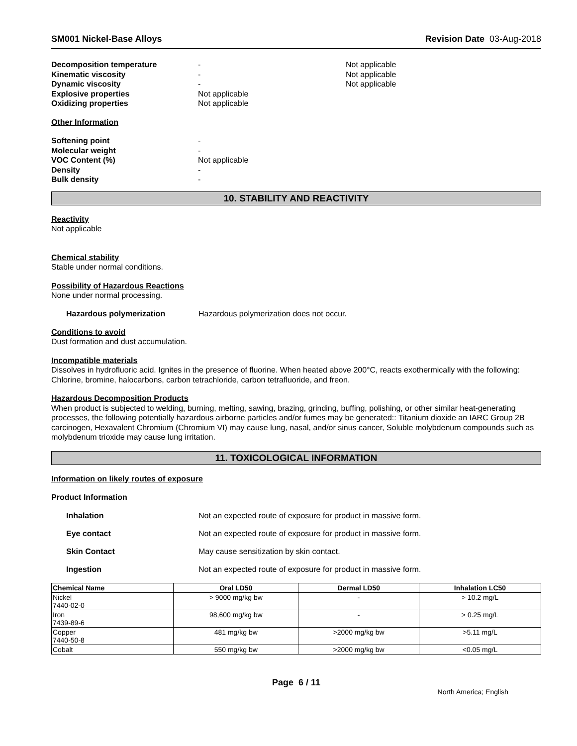SM001 Nickel-Base Alloys Revision Date 03-Aug-2018
Decomposition temperature - Not applicable
Kinematic viscosity - Not applicable
Dynamic viscosity - Not applicable
Explosive properties Not applicable
Oxidizing properties Not applicable
Other Information
Softening point -
Molecular weight -
VOC Content (%) Not applicable
Density -
Bulk density -
10. STABILITY AND REACTIVITY
Reactivity
Not applicable
Chemical stability
Stable under normal conditions.
Possibility of Hazardous Reactions
None under normal processing.
Hazardous polymerization Hazardous polymerization does not occur.
Conditions to avoid
Dust formation and dust accumulation.
Incompatible materials
Dissolves in hydrofluoric acid. Ignites in the presence of fluorine. When heated above 200°C, reacts exothermically with the following: Chlorine, bromine, halocarbons, carbon tetrachloride, carbon tetrafluoride, and freon.
Hazardous Decomposition Products
When product is subjected to welding, burning, melting, sawing, brazing, grinding, buffing, polishing, or other similar heat-generating processes, the following potentially hazardous airborne particles and/or fumes may be generated:: Titanium dioxide an IARC Group 2B carcinogen, Hexavalent Chromium (Chromium VI) may cause lung, nasal, and/or sinus cancer, Soluble molybdenum compounds such as molybdenum trioxide may cause lung irritation.
11. TOXICOLOGICAL INFORMATION
Information on likely routes of exposure
Product Information
Inhalation Not an expected route of exposure for product in massive form.
Eye contact Not an expected route of exposure for product in massive form.
Skin Contact May cause sensitization by skin contact.
Ingestion Not an expected route of exposure for product in massive form.
| Chemical Name | Oral LD50 | Dermal LD50 | Inhalation LC50 |
| --- | --- | --- | --- |
| Nickel 7440-02-0 | > 9000 mg/kg bw | - | > 10.2 mg/L |
| Iron 7439-89-6 | 98,600 mg/kg bw | - | > 0.25 mg/L |
| Copper 7440-50-8 | 481 mg/kg bw | >2000 mg/kg bw | >5.11 mg/L |
| Cobalt | 550 mg/kg bw | >2000 mg/kg bw | <0.05 mg/L |
Page 6 / 11
North America; English